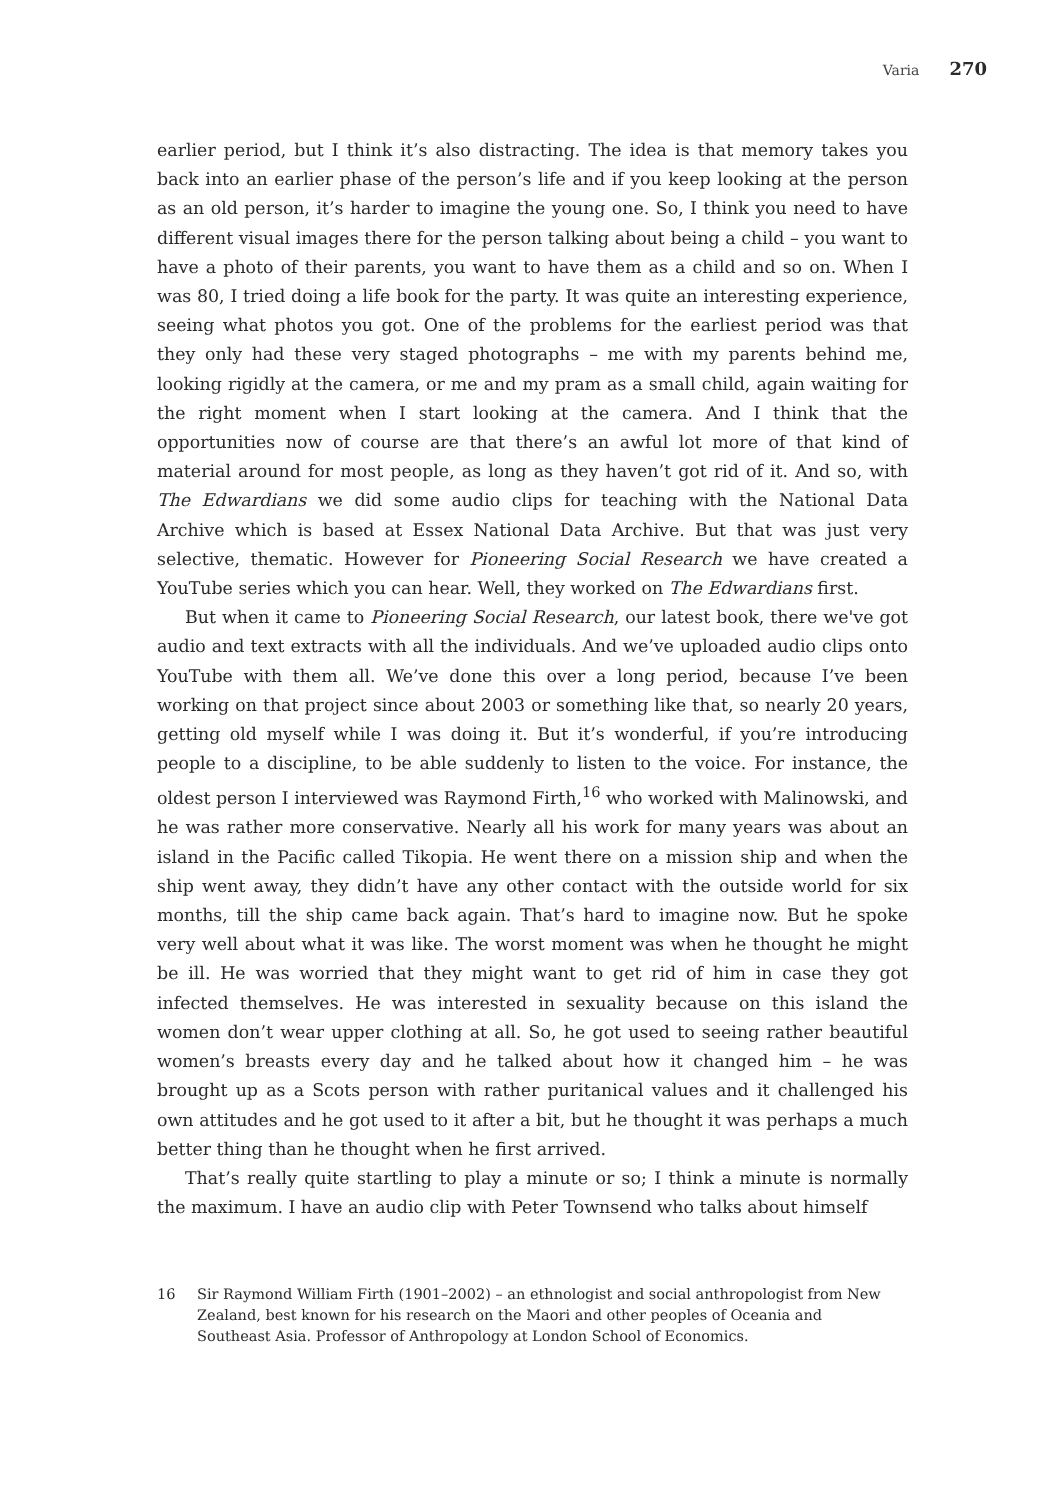Varia 270
earlier period, but I think it’s also distracting. The idea is that memory takes you back into an earlier phase of the person’s life and if you keep looking at the person as an old person, it’s harder to imagine the young one. So, I think you need to have different visual images there for the person talking about being a child – you want to have a photo of their parents, you want to have them as a child and so on. When I was 80, I tried doing a life book for the party. It was quite an interesting experience, seeing what photos you got. One of the problems for the earliest period was that they only had these very staged photographs – me with my parents behind me, looking rigidly at the camera, or me and my pram as a small child, again waiting for the right moment when I start looking at the camera. And I think that the opportunities now of course are that there’s an awful lot more of that kind of material around for most people, as long as they haven’t got rid of it. And so, with The Edwardians we did some audio clips for teaching with the National Data Archive which is based at Essex National Data Archive. But that was just very selective, thematic. However for Pioneering Social Research we have created a YouTube series which you can hear. Well, they worked on The Edwardians first.
But when it came to Pioneering Social Research, our latest book, there we've got audio and text extracts with all the individuals. And we’ve uploaded audio clips onto YouTube with them all. We’ve done this over a long period, because I’ve been working on that project since about 2003 or something like that, so nearly 20 years, getting old myself while I was doing it. But it’s wonderful, if you’re introducing people to a discipline, to be able suddenly to listen to the voice. For instance, the oldest person I interviewed was Raymond Firth,<sup>16</sup> who worked with Malinowski, and he was rather more conservative. Nearly all his work for many years was about an island in the Pacific called Tikopia. He went there on a mission ship and when the ship went away, they didn’t have any other contact with the outside world for six months, till the ship came back again. That’s hard to imagine now. But he spoke very well about what it was like. The worst moment was when he thought he might be ill. He was worried that they might want to get rid of him in case they got infected themselves. He was interested in sexuality because on this island the women don’t wear upper clothing at all. So, he got used to seeing rather beautiful women’s breasts every day and he talked about how it changed him – he was brought up as a Scots person with rather puritanical values and it challenged his own attitudes and he got used to it after a bit, but he thought it was perhaps a much better thing than he thought when he first arrived.
That’s really quite startling to play a minute or so; I think a minute is normally the maximum. I have an audio clip with Peter Townsend who talks about himself
16 Sir Raymond William Firth (1901–2002) – an ethnologist and social anthropologist from New Zealand, best known for his research on the Maori and other peoples of Oceania and Southeast Asia. Professor of Anthropology at London School of Economics.